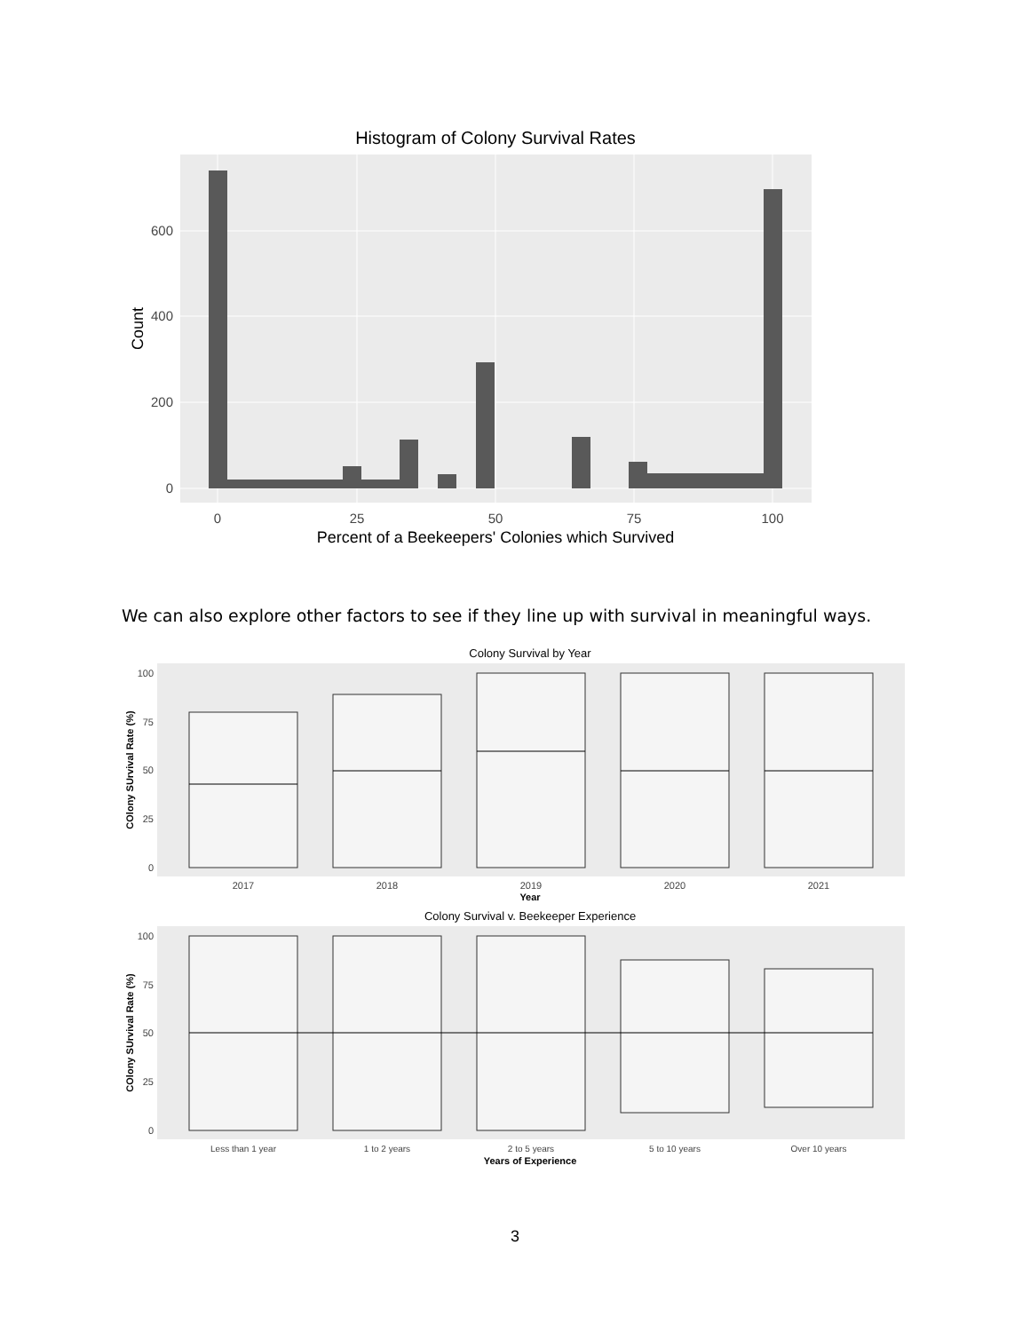Histogram of Colony Survival Rates
0
200
400
600
0
25
50
75
100
Percent of a Beekeepers' Colonies which Survived
Count
We can also explore other factors to see if they line up with survival in meaningful ways.
Colony Survival by Year
0
25
50
75
100
2017
2018
2019
2020
2021
Year
COlony SUrvival Rate (%)
Colony Survival v. Beekeeper Experience
0
25
50
75
100
Less than 1 year
1 to 2 years
2 to 5 years
5 to 10 years
Over 10 years
Years of Experience
COlony SUrvival Rate (%)
3